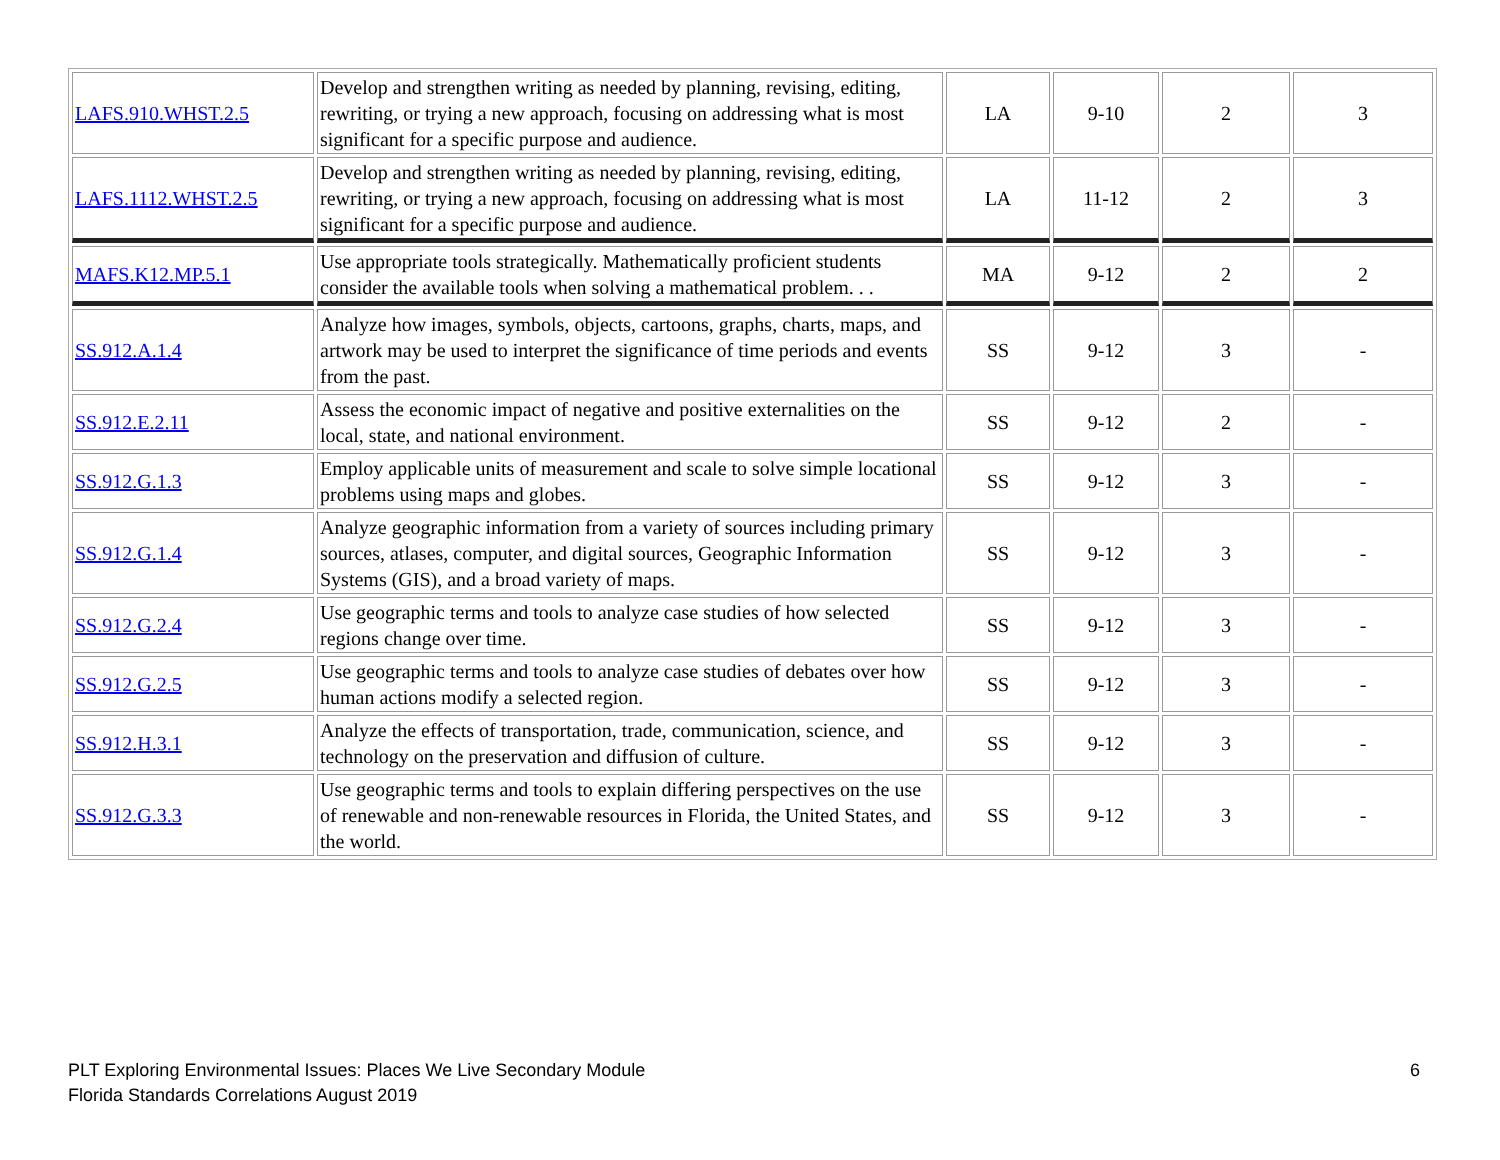| LAFS.910.WHST.2.5 | Develop and strengthen writing as needed by planning, revising, editing, rewriting, or trying a new approach, focusing on addressing what is most significant for a specific purpose and audience. | LA | 9-10 | 2 | 3 |
| LAFS.1112.WHST.2.5 | Develop and strengthen writing as needed by planning, revising, editing, rewriting, or trying a new approach, focusing on addressing what is most significant for a specific purpose and audience. | LA | 11-12 | 2 | 3 |
| MAFS.K12.MP.5.1 | Use appropriate tools strategically. Mathematically proficient students consider the available tools when solving a mathematical problem. . . | MA | 9-12 | 2 | 2 |
| SS.912.A.1.4 | Analyze how images, symbols, objects, cartoons, graphs, charts, maps, and artwork may be used to interpret the significance of time periods and events from the past. | SS | 9-12 | 3 | - |
| SS.912.E.2.11 | Assess the economic impact of negative and positive externalities on the local, state, and national environment. | SS | 9-12 | 2 | - |
| SS.912.G.1.3 | Employ applicable units of measurement and scale to solve simple locational problems using maps and globes. | SS | 9-12 | 3 | - |
| SS.912.G.1.4 | Analyze geographic information from a variety of sources including primary sources, atlases, computer, and digital sources, Geographic Information Systems (GIS), and a broad variety of maps. | SS | 9-12 | 3 | - |
| SS.912.G.2.4 | Use geographic terms and tools to analyze case studies of how selected regions change over time. | SS | 9-12 | 3 | - |
| SS.912.G.2.5 | Use geographic terms and tools to analyze case studies of debates over how human actions modify a selected region. | SS | 9-12 | 3 | - |
| SS.912.H.3.1 | Analyze the effects of transportation, trade, communication, science, and technology on the preservation and diffusion of culture. | SS | 9-12 | 3 | - |
| SS.912.G.3.3 | Use geographic terms and tools to explain differing perspectives on the use of renewable and non-renewable resources in Florida, the United States, and the world. | SS | 9-12 | 3 | - |
PLT Exploring Environmental Issues: Places We Live Secondary Module
Florida Standards Correlations August 2019
6